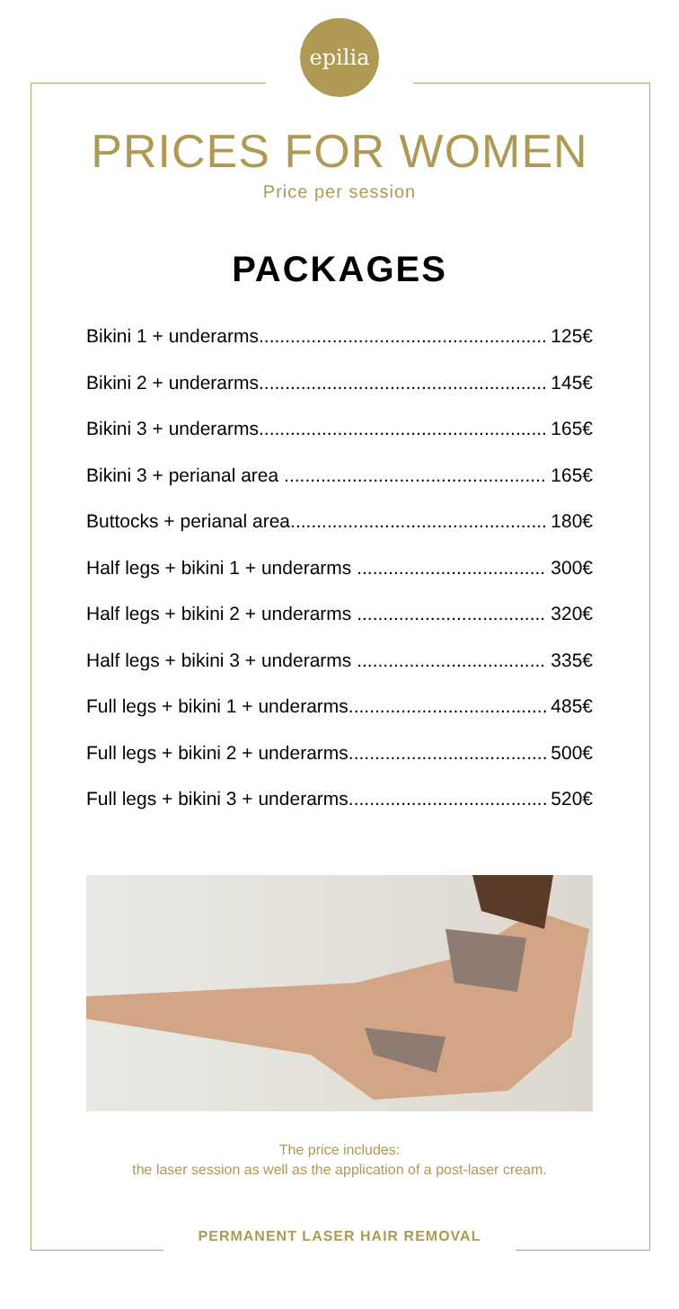epilia
PRICES FOR WOMEN
Price per session
PACKAGES
Bikini 1 + underarms 125€
Bikini 2 + underarms 145€
Bikini 3 + underarms 165€
Bikini 3 + perianal area 165€
Buttocks + perianal area 180€
Half legs + bikini 1 + underarms 300€
Half legs + bikini 2 + underarms 320€
Half legs + bikini 3 + underarms 335€
Full legs + bikini 1 + underarms 485€
Full legs + bikini 2 + underarms 500€
Full legs + bikini 3 + underarms 520€
The price includes:
the laser session as well as the application of a post-laser cream.
PERMANENT LASER HAIR REMOVAL